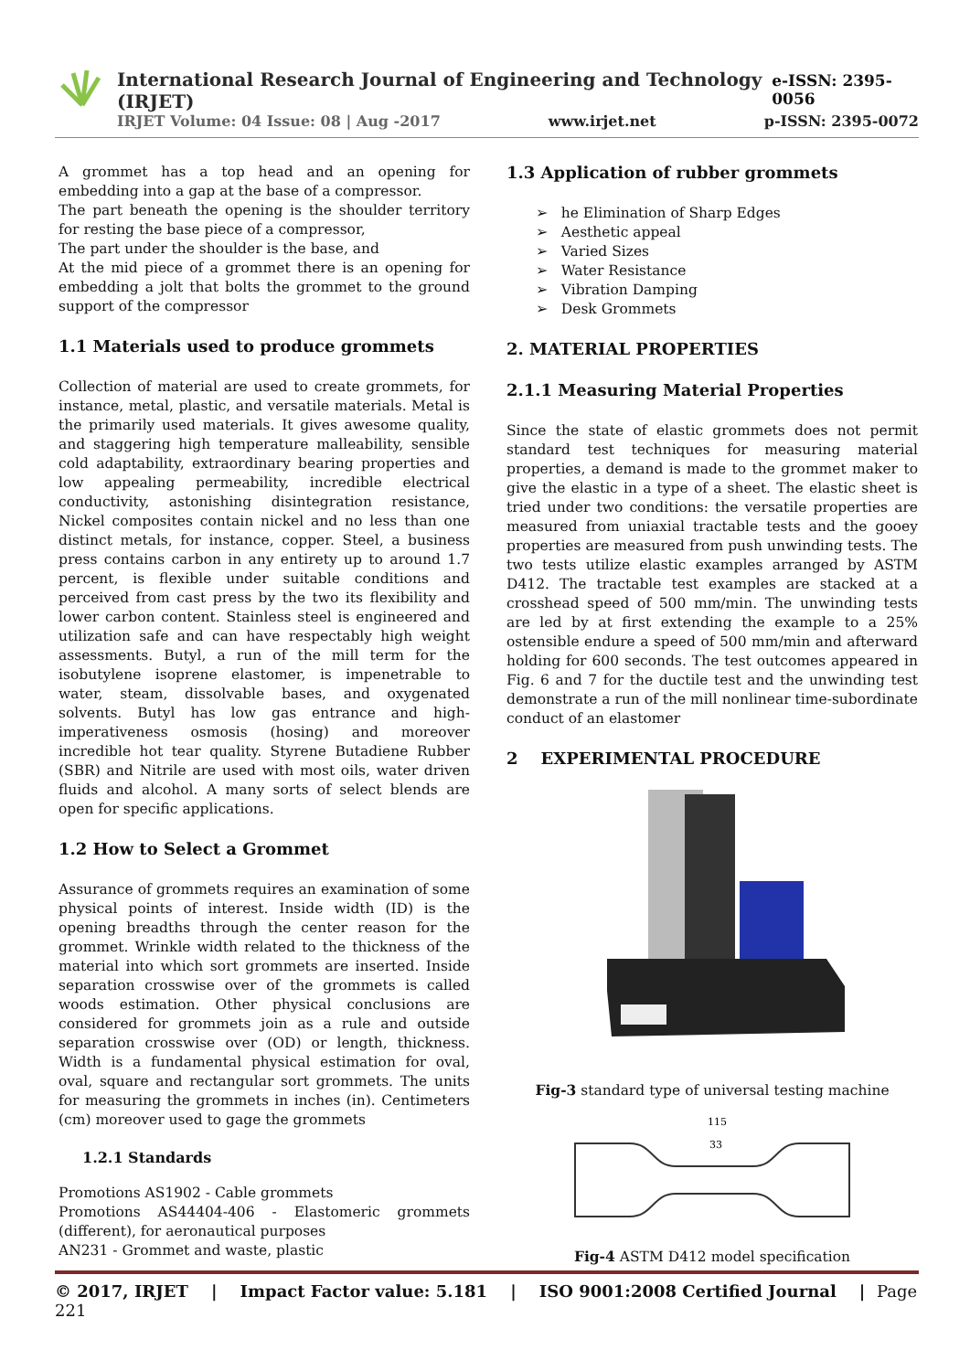International Research Journal of Engineering and Technology (IRJET) e-ISSN: 2395-0056
IRJET Volume: 04 Issue: 08 | Aug -2017 www.irjet.net p-ISSN: 2395-0072
A grommet has a top head and an opening for embedding into a gap at the base of a compressor.
The part beneath the opening is the shoulder territory for resting the base piece of a compressor,
The part under the shoulder is the base, and
At the mid piece of a grommet there is an opening for embedding a jolt that bolts the grommet to the ground support of the compressor
1.1 Materials used to produce grommets
Collection of material are used to create grommets, for instance, metal, plastic, and versatile materials. Metal is the primarily used materials. It gives awesome quality, and staggering high temperature malleability, sensible cold adaptability, extraordinary bearing properties and low appealing permeability, incredible electrical conductivity, astonishing disintegration resistance, Nickel composites contain nickel and no less than one distinct metals, for instance, copper. Steel, a business press contains carbon in any entirety up to around 1.7 percent, is flexible under suitable conditions and perceived from cast press by the two its flexibility and lower carbon content. Stainless steel is engineered and utilization safe and can have respectably high weight assessments. Butyl, a run of the mill term for the isobutylene isoprene elastomer, is impenetrable to water, steam, dissolvable bases, and oxygenated solvents. Butyl has low gas entrance and high-imperativeness osmosis (hosing) and moreover incredible hot tear quality. Styrene Butadiene Rubber (SBR) and Nitrile are used with most oils, water driven fluids and alcohol. A many sorts of select blends are open for specific applications.
1.2 How to Select a Grommet
Assurance of grommets requires an examination of some physical points of interest. Inside width (ID) is the opening breadths through the center reason for the grommet. Wrinkle width related to the thickness of the material into which sort grommets are inserted. Inside separation crosswise over of the grommets is called woods estimation. Other physical conclusions are considered for grommets join as a rule and outside separation crosswise over (OD) or length, thickness. Width is a fundamental physical estimation for oval, oval, square and rectangular sort grommets. The units for measuring the grommets in inches (in). Centimeters (cm) moreover used to gage the grommets
1.2.1 Standards
Promotions AS1902 - Cable grommets
Promotions AS44404-406 - Elastomeric grommets (different), for aeronautical purposes
AN231 - Grommet and waste, plastic
1.3 Application of rubber grommets
➢ he Elimination of Sharp Edges
➢ Aesthetic appeal
➢ Varied Sizes
➢ Water Resistance
➢ Vibration Damping
➢ Desk Grommets
2. MATERIAL PROPERTIES
2.1.1 Measuring Material Properties
Since the state of elastic grommets does not permit standard test techniques for measuring material properties, a demand is made to the grommet maker to give the elastic in a type of a sheet. The elastic sheet is tried under two conditions: the versatile properties are measured from uniaxial tractable tests and the gooey properties are measured from push unwinding tests. The two tests utilize elastic examples arranged by ASTM D412. The tractable test examples are stacked at a crosshead speed of 500 mm/min. The unwinding tests are led by at first extending the example to a 25% ostensible endure a speed of 500 mm/min and afterward holding for 600 seconds. The test outcomes appeared in Fig. 6 and 7 for the ductile test and the unwinding test demonstrate a run of the mill nonlinear time-subordinate conduct of an elastomer
2 EXPERIMENTAL PROCEDURE
Fig-3 standard type of universal testing machine
115
33
Fig-4 ASTM D412 model specification
© 2017, IRJET | Impact Factor value: 5.181 | ISO 9001:2008 Certified Journal | Page 221